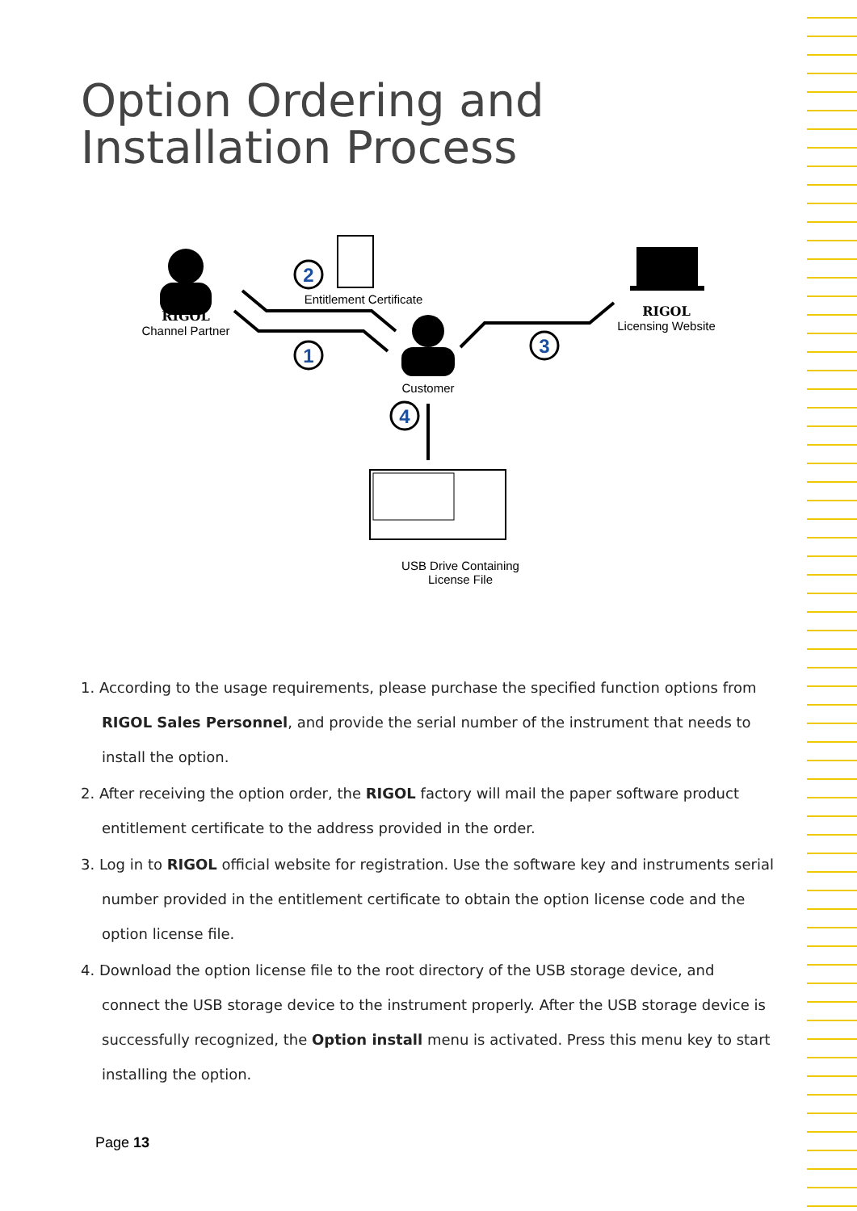Option Ordering and Installation Process
2
1
3
4
RIGOL
Channel Partner
Entitlement Certificate
RIGOL
Licensing Website
Customer
USB Drive Containing
License File
1. According to the usage requirements, please purchase the specified function options from RIGOL Sales Personnel, and provide the serial number of the instrument that needs to install the option.
2. After receiving the option order, the RIGOL factory will mail the paper software product entitlement certificate to the address provided in the order.
3. Log in to RIGOL official website for registration. Use the software key and instruments serial number provided in the entitlement certificate to obtain the option license code and the option license file.
4. Download the option license file to the root directory of the USB storage device, and connect the USB storage device to the instrument properly. After the USB storage device is successfully recognized, the Option install menu is activated. Press this menu key to start installing the option.
Page 13